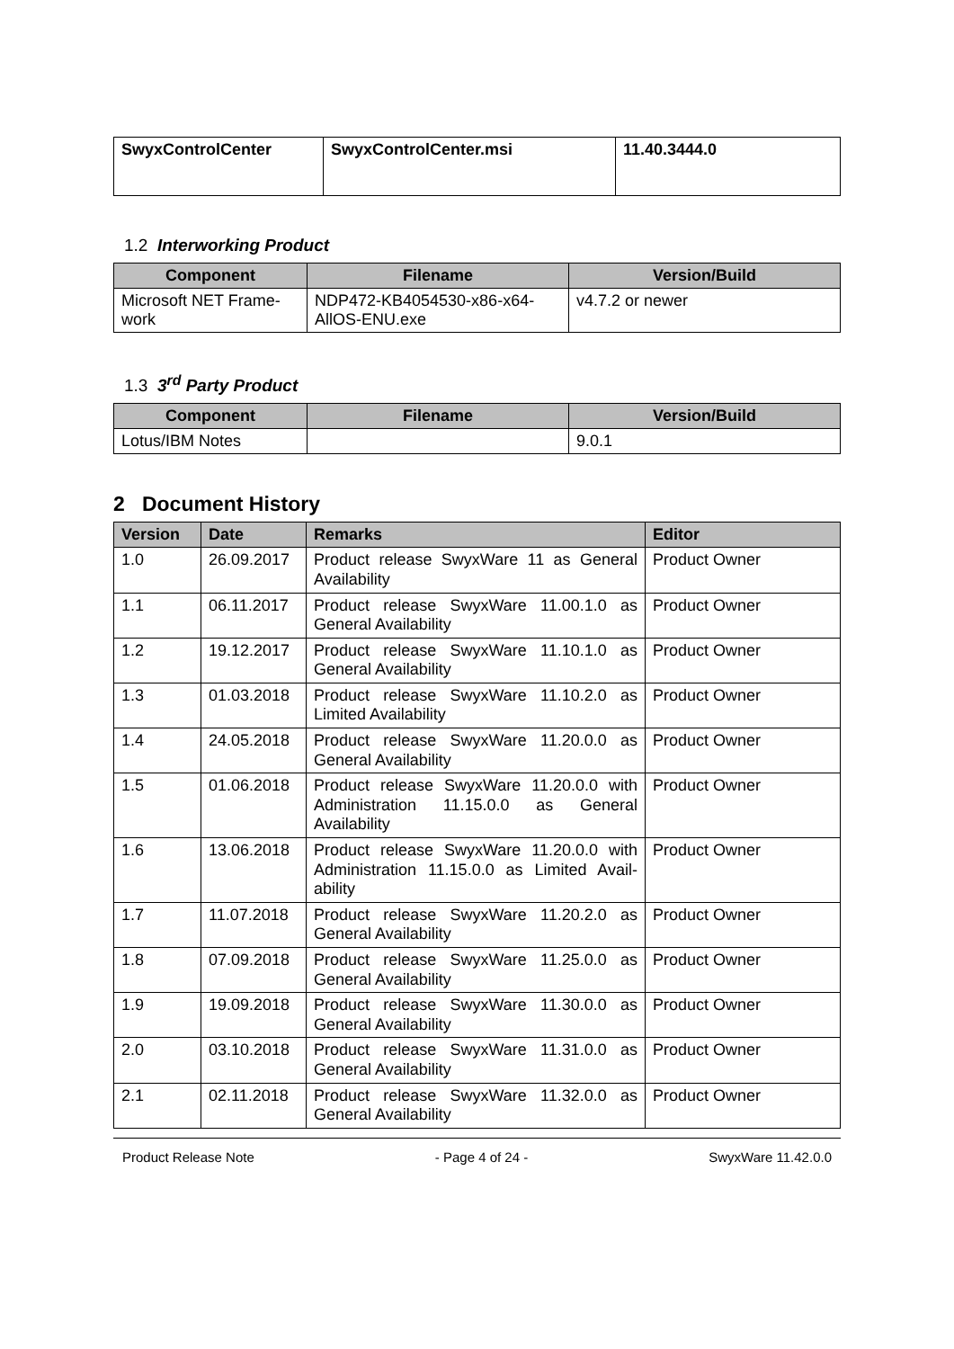| SwyxControlCenter | SwyxControlCenter.msi | 11.40.3444.0 |
1.2 Interworking Product
| Component | Filename | Version/Build |
| --- | --- | --- |
| Microsoft NET Frame-work | NDP472-KB4054530-x86-x64-AllOS-ENU.exe | v4.7.2 or newer |
1.3 3<sup>rd</sup> Party Product
| Component | Filename | Version/Build |
| --- | --- | --- |
| Lotus/IBM Notes | | 9.0.1 |
2 Document History
| Version | Date | Remarks | Editor |
| --- | --- | --- | --- |
| 1.0 | 26.09.2017 | Product release SwyxWare 11 as General Availability | Product Owner |
| 1.1 | 06.11.2017 | Product release SwyxWare 11.00.1.0 as General Availability | Product Owner |
| 1.2 | 19.12.2017 | Product release SwyxWare 11.10.1.0 as General Availability | Product Owner |
| 1.3 | 01.03.2018 | Product release SwyxWare 11.10.2.0 as Limited Availability | Product Owner |
| 1.4 | 24.05.2018 | Product release SwyxWare 11.20.0.0 as General Availability | Product Owner |
| 1.5 | 01.06.2018 | Product release SwyxWare 11.20.0.0 with Administration 11.15.0.0 as General Availability | Product Owner |
| 1.6 | 13.06.2018 | Product release SwyxWare 11.20.0.0 with Administration 11.15.0.0 as Limited Avail-ability | Product Owner |
| 1.7 | 11.07.2018 | Product release SwyxWare 11.20.2.0 as General Availability | Product Owner |
| 1.8 | 07.09.2018 | Product release SwyxWare 11.25.0.0 as General Availability | Product Owner |
| 1.9 | 19.09.2018 | Product release SwyxWare 11.30.0.0 as General Availability | Product Owner |
| 2.0 | 03.10.2018 | Product release SwyxWare 11.31.0.0 as General Availability | Product Owner |
| 2.1 | 02.11.2018 | Product release SwyxWare 11.32.0.0 as General Availability | Product Owner |
Product Release Note - Page 4 of 24 - SwyxWare 11.42.0.0